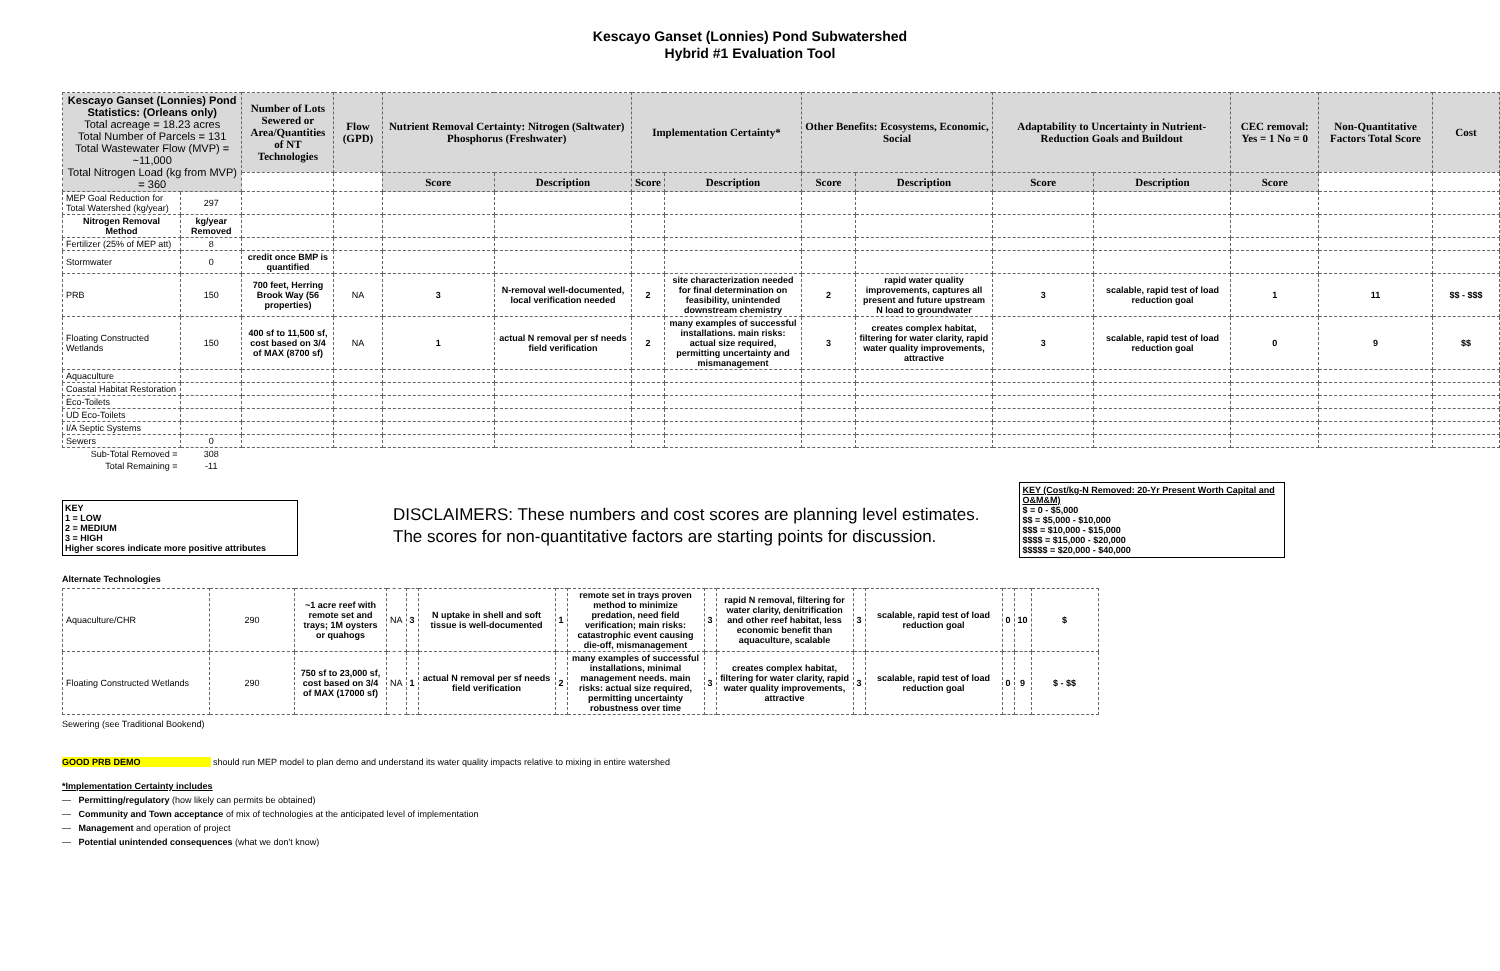Kescayo Ganset (Lonnies) Pond Subwatershed
Hybrid #1 Evaluation Tool
| Kescayo Ganset (Lonnies) Pond Statistics: (Orleans only) Total acreage = 18.23 acres Total Number of Parcels = 131 Total Wastewater Flow (MVP) = ~11,000 Total Nitrogen Load (kg from MVP) = 360 | | Number of Lots Sewered or Area/Quantities of NT Technologies | Flow (GPD) | Nutrient Removal Certainty: Nitrogen (Saltwater) Phosphorus (Freshwater) | | Implementation Certainty* | | Other Benefits: Ecosystems, Economic, Social | | Adaptability to Uncertainty in Nutrient-Reduction Goals and Buildout | | CEC removal: Yes = 1 No = 0 | Non-Quantitative Factors Total Score | Cost |
| --- | --- | --- | --- | --- | --- | --- | --- | --- | --- | --- | --- | --- | --- | --- |
| | | | | Score | Description | Score | Description | Score | Description | Score | Description | Score | | |
| MEP Goal Reduction for Total Watershed (kg/year) | 297 | | | | | | | | | | | | | |
| Nitrogen Removal Method | kg/year Removed | | | | | | | | | | | | | |
| Fertilizer (25% of MEP att) | 8 | | | | | | | | | | | | | |
| Stormwater | 0 | credit once BMP is quantified | | | | | | | | | | | | |
| PRB | 150 | 700 feet, Herring Brook Way (56 properties) | NA | 3 | N-removal well-documented, local verification needed | 2 | site characterization needed for final determination on feasibility, unintended downstream chemistry | 2 | rapid water quality improvements, captures all present and future upstream N load to groundwater | 3 | scalable, rapid test of load reduction goal | 1 | 11 | $$ - $$$ |
| Floating Constructed Wetlands | 150 | 400 sf to 11,500 sf, cost based on 3/4 of MAX (8700 sf) | NA | 1 | actual N removal per sf needs field verification | 2 | many examples of successful installations. main risks: actual size required, permitting uncertainty and mismanagement | 3 | creates complex habitat, filtering for water clarity, rapid water quality improvements, attractive | 3 | scalable, rapid test of load reduction goal | 0 | 9 | $$ |
| Aquaculture | | | | | | | | | | | | | | |
| Coastal Habitat Restoration | | | | | | | | | | | | | | |
| Eco-Toilets | | | | | | | | | | | | | | |
| UD Eco-Toilets | | | | | | | | | | | | | | |
| I/A Septic Systems | | | | | | | | | | | | | | |
| Sewers | 0 | | | | | | | | | | | | | |
| Sub-Total Removed = | 308 | | | | | | | | | | | | | |
| Total Remaining = | -11 | | | | | | | | | | | | | |
KEY
1 = LOW
2 = MEDIUM
3 = HIGH
Higher scores indicate more positive attributes
DISCLAIMERS: These numbers and cost scores are planning level estimates.
The scores for non-quantitative factors are starting points for discussion.
KEY (Cost/kg-N Removed: 20-Yr Present Worth Capital and O&M&M)
$ = 0 - $5,000
$$ = $5,000 - $10,000
$$$ = $10,000 - $15,000
$$$$ = $15,000 - $20,000
$$$$$ = $20,000 - $40,000
Alternate Technologies
| Aquaculture/CHR | 290 | ~1 acre reef with remote set and trays; 1M oysters or quahogs | NA | 3 | N uptake in shell and soft tissue is well-documented | 1 | remote set in trays proven method to minimize predation, need field verification; main risks: catastrophic event causing die-off, mismanagement | 3 | rapid N removal, filtering for water clarity, denitrification and other reef habitat, less economic benefit than aquaculture, scalable | 3 | scalable, rapid test of load reduction goal | 0 | 10 | $ |
| Floating Constructed Wetlands | 290 | 750 sf to 23,000 sf, cost based on 3/4 of MAX (17000 sf) | NA | 1 | actual N removal per sf needs field verification | 2 | many examples of successful installations, minimal management needs. main risks: actual size required, permitting uncertainty robustness over time | 3 | creates complex habitat, filtering for water clarity, rapid water quality improvements, attractive | 3 | scalable, rapid test of load reduction goal | 0 | 9 | $ - $$ |
Sewering (see Traditional Bookend)
GOOD PRB DEMO should run MEP model to plan demo and understand its water quality impacts relative to mixing in entire watershed
*Implementation Certainty includes
— Permitting/regulatory (how likely can permits be obtained)
— Community and Town acceptance of mix of technologies at the anticipated level of implementation
— Management and operation of project
— Potential unintended consequences (what we don't know)